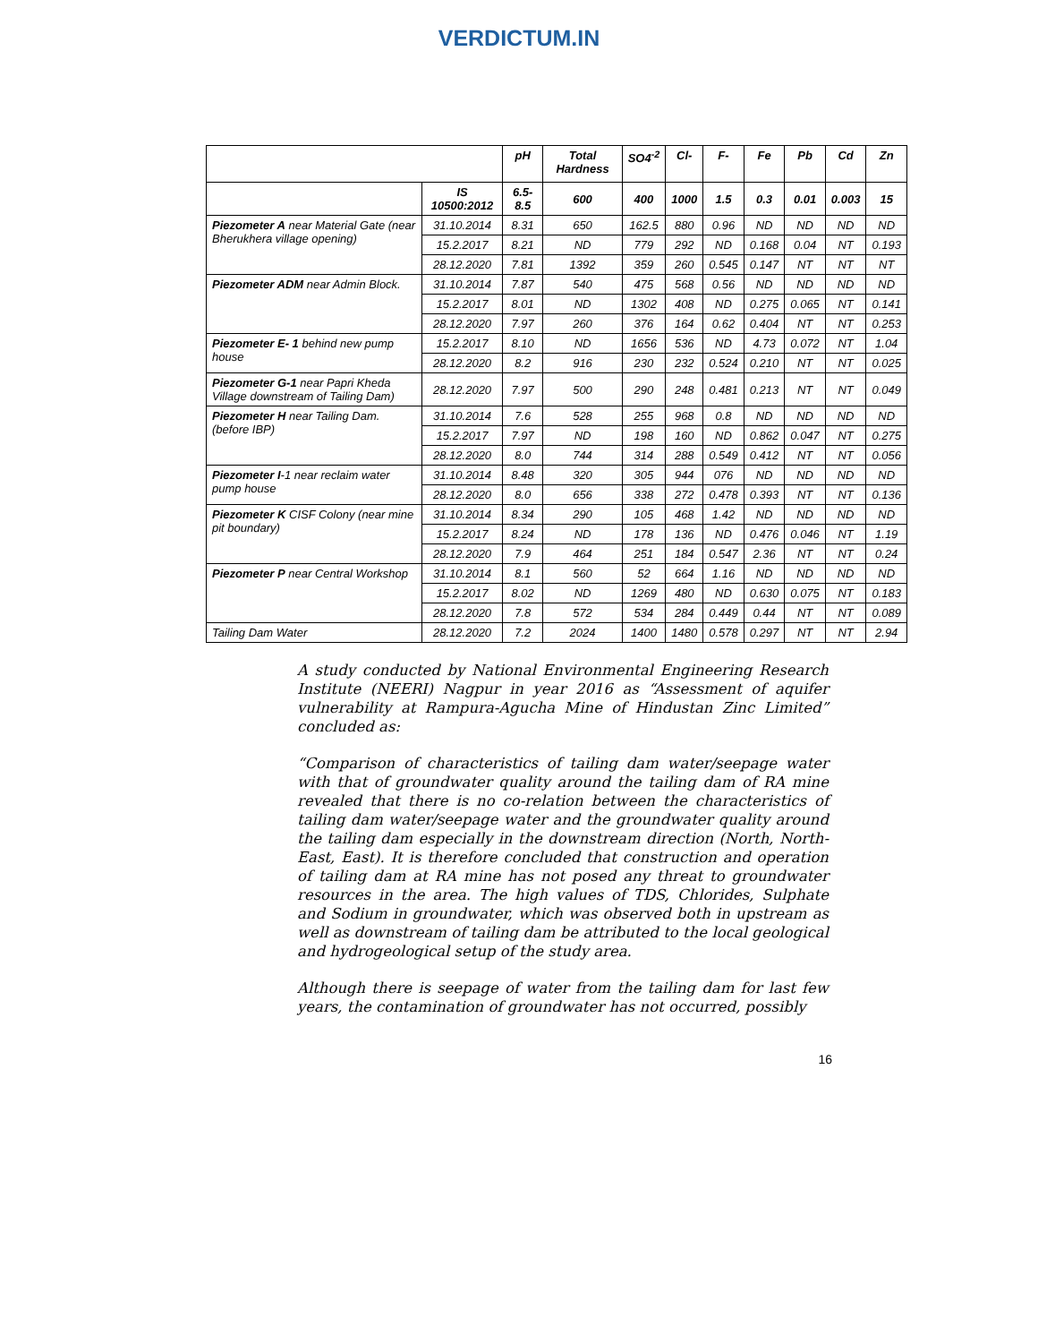VERDICTUM.IN
| | | pH | Total Hardness | SO4<sup>-2</sup> | Cl- | F- | Fe | Pb | Cd | Zn |
| --- | --- | --- | --- | --- | --- | --- | --- | --- | --- | --- |
| | IS 10500:2012 | 6.5-8.5 | 600 | 400 | 1000 | 1.5 | 0.3 | 0.01 | 0.003 | 15 |
| Piezometer A near Material Gate (near Bherukhera village opening) | 31.10.2014 | 8.31 | 650 | 162.5 | 880 | 0.96 | ND | ND | ND | ND |
| | 15.2.2017 | 8.21 | ND | 779 | 292 | ND | 0.168 | 0.04 | NT | 0.193 |
| | 28.12.2020 | 7.81 | 1392 | 359 | 260 | 0.545 | 0.147 | NT | NT | NT |
| Piezometer ADM near Admin Block. | 31.10.2014 | 7.87 | 540 | 475 | 568 | 0.56 | ND | ND | ND | ND |
| | 15.2.2017 | 8.01 | ND | 1302 | 408 | ND | 0.275 | 0.065 | NT | 0.141 |
| | 28.12.2020 | 7.97 | 260 | 376 | 164 | 0.62 | 0.404 | NT | NT | 0.253 |
| Piezometer E- 1 behind new pump house | 15.2.2017 | 8.10 | ND | 1656 | 536 | ND | 4.73 | 0.072 | NT | 1.04 |
| | 28.12.2020 | 8.2 | 916 | 230 | 232 | 0.524 | 0.210 | NT | NT | 0.025 |
| Piezometer G-1 near Papri Kheda Village downstream of Tailing Dam) | 28.12.2020 | 7.97 | 500 | 290 | 248 | 0.481 | 0.213 | NT | NT | 0.049 |
| Piezometer H near Tailing Dam.(before IBP) | 31.10.2014 | 7.6 | 528 | 255 | 968 | 0.8 | ND | ND | ND | ND |
| | 15.2.2017 | 7.97 | ND | 198 | 160 | ND | 0.862 | 0.047 | NT | 0.275 |
| | 28.12.2020 | 8.0 | 744 | 314 | 288 | 0.549 | 0.412 | NT | NT | 0.056 |
| Piezometer I -1 near reclaim water pump house | 31.10.2014 | 8.48 | 320 | 305 | 944 | 076 | ND | ND | ND | ND |
| | 28.12.2020 | 8.0 | 656 | 338 | 272 | 0.478 | 0.393 | NT | NT | 0.136 |
| Piezometer K CISF Colony (near mine pit boundary) | 31.10.2014 | 8.34 | 290 | 105 | 468 | 1.42 | ND | ND | ND | ND |
| | 15.2.2017 | 8.24 | ND | 178 | 136 | ND | 0.476 | 0.046 | NT | 1.19 |
| | 28.12.2020 | 7.9 | 464 | 251 | 184 | 0.547 | 2.36 | NT | NT | 0.24 |
| Piezometer P near Central Workshop | 31.10.2014 | 8.1 | 560 | 52 | 664 | 1.16 | ND | ND | ND | ND |
| | 15.2.2017 | 8.02 | ND | 1269 | 480 | ND | 0.630 | 0.075 | NT | 0.183 |
| | 28.12.2020 | 7.8 | 572 | 534 | 284 | 0.449 | 0.44 | NT | NT | 0.089 |
| Tailing Dam Water | 28.12.2020 | 7.2 | 2024 | 1400 | 1480 | 0.578 | 0.297 | NT | NT | 2.94 |
A study conducted by National Environmental Engineering Research Institute (NEERI) Nagpur in year 2016 as “Assessment of aquifer vulnerability at Rampura-Agucha Mine of Hindustan Zinc Limited” concluded as:
“Comparison of characteristics of tailing dam water/seepage water with that of groundwater quality around the tailing dam of RA mine revealed that there is no co-relation between the characteristics of tailing dam water/seepage water and the groundwater quality around the tailing dam especially in the downstream direction (North, North-East, East). It is therefore concluded that construction and operation of tailing dam at RA mine has not posed any threat to groundwater resources in the area. The high values of TDS, Chlorides, Sulphate and Sodium in groundwater, which was observed both in upstream as well as downstream of tailing dam be attributed to the local geological and hydrogeological setup of the study area.
Although there is seepage of water from the tailing dam for last few years, the contamination of groundwater has not occurred, possibly
16